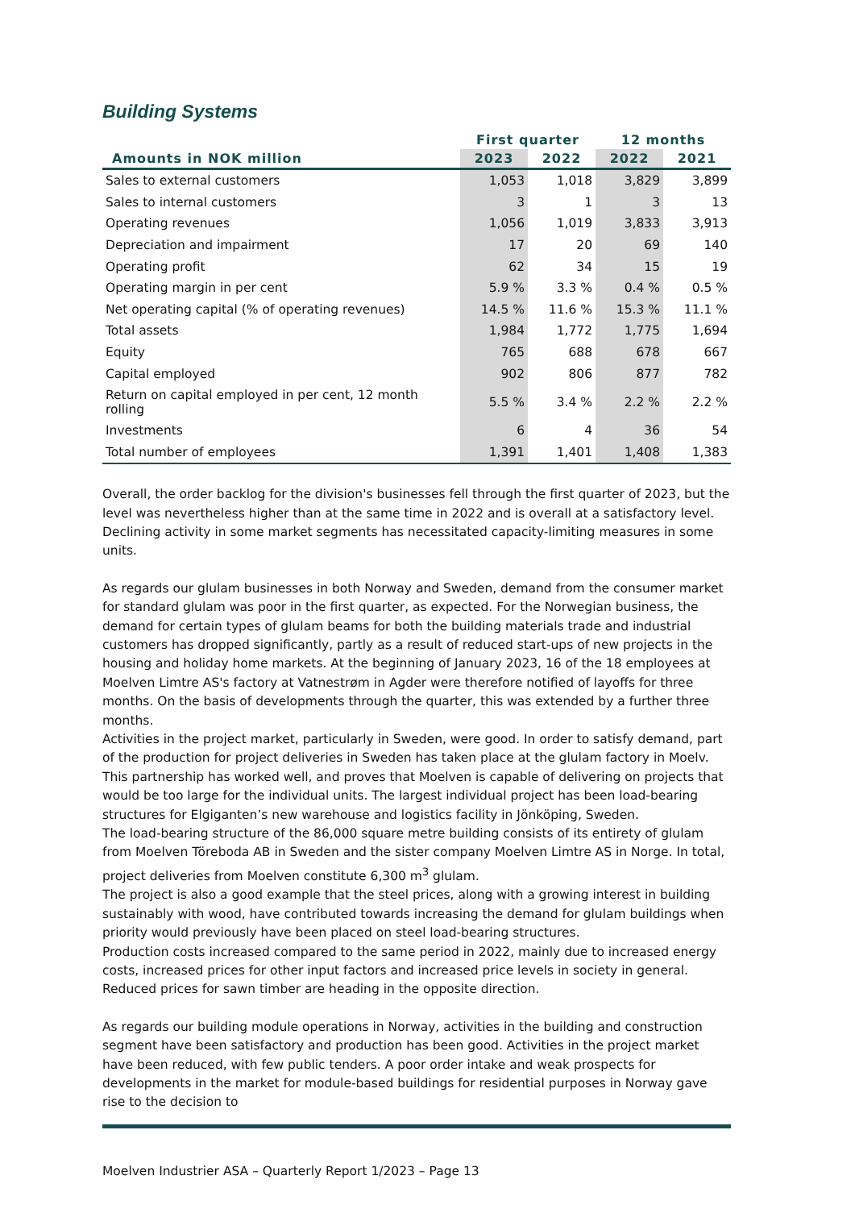Building Systems
| | First quarter | | 12 months | |
| --- | --- | --- | --- | --- |
| Amounts in NOK million | 2023 | 2022 | 2022 | 2021 |
| Sales to external customers | 1,053 | 1,018 | 3,829 | 3,899 |
| Sales to internal customers | 3 | 1 | 3 | 13 |
| Operating revenues | 1,056 | 1,019 | 3,833 | 3,913 |
| Depreciation and impairment | 17 | 20 | 69 | 140 |
| Operating profit | 62 | 34 | 15 | 19 |
| Operating margin in per cent | 5.9 % | 3.3 % | 0.4 % | 0.5 % |
| Net operating capital (% of operating revenues) | 14.5 % | 11.6 % | 15.3 % | 11.1 % |
| Total assets | 1,984 | 1,772 | 1,775 | 1,694 |
| Equity | 765 | 688 | 678 | 667 |
| Capital employed | 902 | 806 | 877 | 782 |
| Return on capital employed in per cent, 12 month rolling | 5.5 % | 3.4 % | 2.2 % | 2.2 % |
| Investments | 6 | 4 | 36 | 54 |
| Total number of employees | 1,391 | 1,401 | 1,408 | 1,383 |
Overall, the order backlog for the division's businesses fell through the first quarter of 2023, but the level was nevertheless higher than at the same time in 2022 and is overall at a satisfactory level. Declining activity in some market segments has necessitated capacity-limiting measures in some units.
As regards our glulam businesses in both Norway and Sweden, demand from the consumer market for standard glulam was poor in the first quarter, as expected. For the Norwegian business, the demand for certain types of glulam beams for both the building materials trade and industrial customers has dropped significantly, partly as a result of reduced start-ups of new projects in the housing and holiday home markets. At the beginning of January 2023, 16 of the 18 employees at Moelven Limtre AS's factory at Vatnestrøm in Agder were therefore notified of layoffs for three months. On the basis of developments through the quarter, this was extended by a further three months.
Activities in the project market, particularly in Sweden, were good. In order to satisfy demand, part of the production for project deliveries in Sweden has taken place at the glulam factory in Moelv. This partnership has worked well, and proves that Moelven is capable of delivering on projects that would be too large for the individual units. The largest individual project has been load-bearing structures for Elgiganten’s new warehouse and logistics facility in Jönköping, Sweden.
The load-bearing structure of the 86,000 square metre building consists of its entirety of glulam from Moelven Töreboda AB in Sweden and the sister company Moelven Limtre AS in Norge. In total, project deliveries from Moelven constitute 6,300 m<sup>3</sup> glulam.
The project is also a good example that the steel prices, along with a growing interest in building sustainably with wood, have contributed towards increasing the demand for glulam buildings when priority would previously have been placed on steel load-bearing structures.
Production costs increased compared to the same period in 2022, mainly due to increased energy costs, increased prices for other input factors and increased price levels in society in general. Reduced prices for sawn timber are heading in the opposite direction.
As regards our building module operations in Norway, activities in the building and construction segment have been satisfactory and production has been good. Activities in the project market have been reduced, with few public tenders. A poor order intake and weak prospects for developments in the market for module-based buildings for residential purposes in Norway gave rise to the decision to
Moelven Industrier ASA – Quarterly Report 1/2023 – Page 13